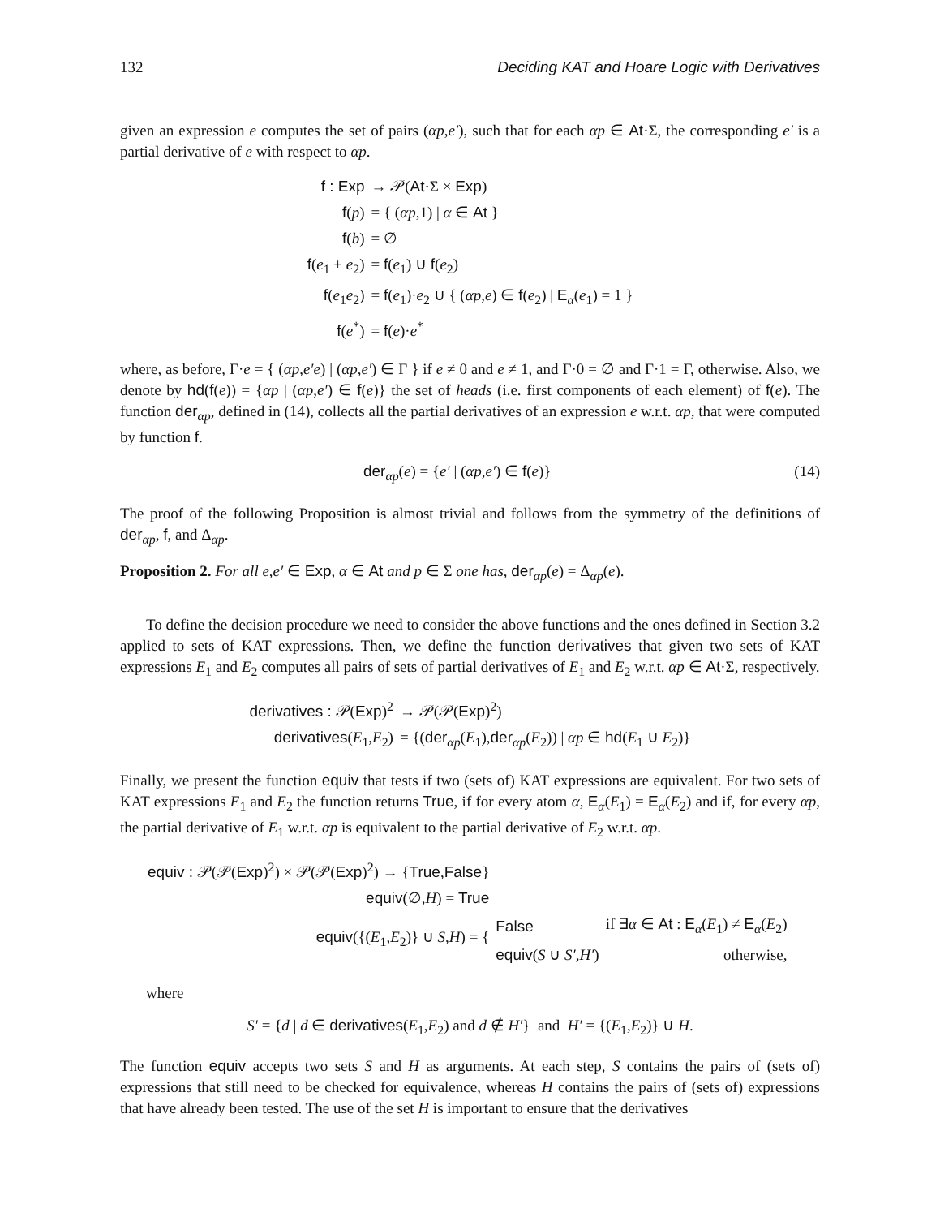132 Deciding KAT and Hoare Logic with Derivatives
given an expression e computes the set of pairs (αp,e′), such that for each αp ∈ At·Σ, the corresponding e′ is a partial derivative of e with respect to αp.
| f : Exp | → 𝒫( At ·Σ × Exp ) |
| f ( p ) | = { ( αp ,1) / α ∈ At } |
| f ( b ) | = ∅ |
| f ( e<sub>1</sub> + e<sub>2</sub>) | = f ( e<sub>1</sub>) ∪ f ( e<sub>2</sub>) |
| f ( e<sub>1</sub> e<sub>2</sub>) | = f ( e<sub>1</sub>)· e<sub>2</sub> ∪ { ( αp , e ) ∈ f ( e<sub>2</sub>) / E<sub>α</sub>( e<sub>1</sub>) = 1 } |
| f ( e<sup>*</sup>) | = f ( e )· e<sup>*</sup> |
where, as before, Γ·e = { (αp,e′e) | (αp,e′) ∈ Γ } if e ≠ 0 and e ≠ 1, and Γ·0 = ∅ and Γ·1 = Γ, otherwise. Also, we denote by hd(f(e)) = {αp | (αp,e′) ∈ f(e)} the set of heads (i.e. first components of each element) of f(e). The function der<sub>αp</sub>, defined in (14), collects all the partial derivatives of an expression e w.r.t. αp, that were computed by function f.
der<sub>αp</sub>(e) = {e′ | (αp,e′) ∈ f(e)} (14)
The proof of the following Proposition is almost trivial and follows from the symmetry of the definitions of der<sub>αp</sub>, f, and Δ<sub>αp</sub>.
Proposition 2. For all e,e′ ∈ Exp, α ∈ At and p ∈ Σ one has, der<sub>αp</sub>(e) = Δ<sub>αp</sub>(e).
To define the decision procedure we need to consider the above functions and the ones defined in Section 3.2 applied to sets of KAT expressions. Then, we define the function derivatives that given two sets of KAT expressions E<sub>1</sub> and E<sub>2</sub> computes all pairs of sets of partial derivatives of E<sub>1</sub> and E<sub>2</sub> w.r.t. αp ∈ At·Σ, respectively.
| derivatives : 𝒫( Exp )<sup>2</sup> | → 𝒫(𝒫( Exp )<sup>2</sup>) |
| derivatives ( E<sub>1</sub>, E<sub>2</sub>) | = {( der<sub>αp</sub>( E<sub>1</sub>), der<sub>αp</sub>( E<sub>2</sub>)) / αp ∈ hd ( E<sub>1</sub> ∪ E<sub>2</sub>)} |
Finally, we present the function equiv that tests if two (sets of) KAT expressions are equivalent. For two sets of KAT expressions E<sub>1</sub> and E<sub>2</sub> the function returns True, if for every atom α, E<sub>α</sub>(E<sub>1</sub>) = E<sub>α</sub>(E<sub>2</sub>) and if, for every αp, the partial derivative of E<sub>1</sub> w.r.t. αp is equivalent to the partial derivative of E<sub>2</sub> w.r.t. αp.
| equiv : 𝒫(𝒫( Exp )<sup>2</sup>) × 𝒫(𝒫( Exp )<sup>2</sup>) → { True , False } | | |
| equiv (∅, H ) = True | | |
| equiv ({( E<sub>1</sub>, E<sub>2</sub>)} ∪ S , H ) = { | False | if ∃ α ∈ At : E<sub>α</sub>( E<sub>1</sub>) ≠ E<sub>α</sub>( E<sub>2</sub>) |
| | equiv ( S ∪ S′ , H′ ) | otherwise, |
where
S′ = {d | d ∈ derivatives(E<sub>1</sub>,E<sub>2</sub>) and d ∉ H′} and H′ = {(E<sub>1</sub>,E<sub>2</sub>)} ∪ H.
The function equiv accepts two sets S and H as arguments. At each step, S contains the pairs of (sets of) expressions that still need to be checked for equivalence, whereas H contains the pairs of (sets of) expressions that have already been tested. The use of the set H is important to ensure that the derivatives